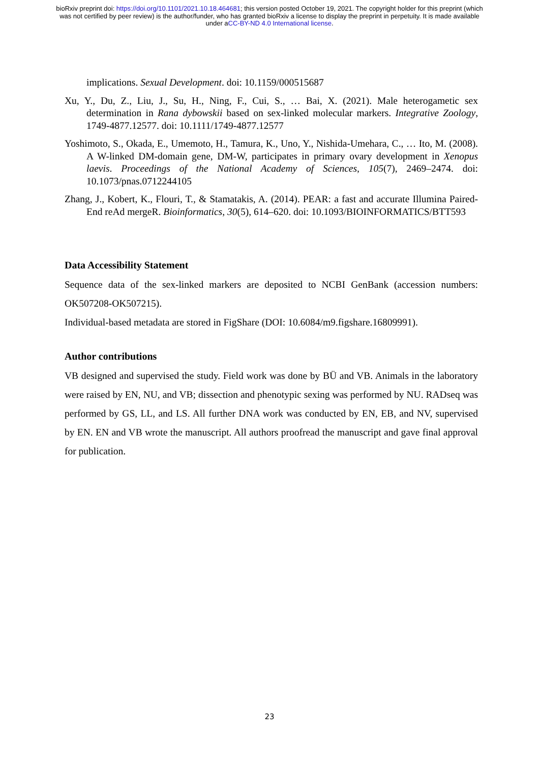bioRxiv preprint doi: https://doi.org/10.1101/2021.10.18.464681; this version posted October 19, 2021. The copyright holder for this preprint (which was not certified by peer review) is the author/funder, who has granted bioRxiv a license to display the preprint in perpetuity. It is made available under aCC-BY-ND 4.0 International license.
implications. Sexual Development. doi: 10.1159/000515687
Xu, Y., Du, Z., Liu, J., Su, H., Ning, F., Cui, S., … Bai, X. (2021). Male heterogametic sex determination in Rana dybowskii based on sex-linked molecular markers. Integrative Zoology, 1749-4877.12577. doi: 10.1111/1749-4877.12577
Yoshimoto, S., Okada, E., Umemoto, H., Tamura, K., Uno, Y., Nishida-Umehara, C., … Ito, M. (2008). A W-linked DM-domain gene, DM-W, participates in primary ovary development in Xenopus laevis. Proceedings of the National Academy of Sciences, 105(7), 2469–2474. doi: 10.1073/pnas.0712244105
Zhang, J., Kobert, K., Flouri, T., & Stamatakis, A. (2014). PEAR: a fast and accurate Illumina Paired-End reAd mergeR. Bioinformatics, 30(5), 614–620. doi: 10.1093/BIOINFORMATICS/BTT593
Data Accessibility Statement
Sequence data of the sex-linked markers are deposited to NCBI GenBank (accession numbers: OK507208-OK507215).
Individual-based metadata are stored in FigShare (DOI: 10.6084/m9.figshare.16809991).
Author contributions
VB designed and supervised the study. Field work was done by BÜ and VB. Animals in the laboratory were raised by EN, NU, and VB; dissection and phenotypic sexing was performed by NU. RADseq was performed by GS, LL, and LS. All further DNA work was conducted by EN, EB, and NV, supervised by EN. EN and VB wrote the manuscript. All authors proofread the manuscript and gave final approval for publication.
23